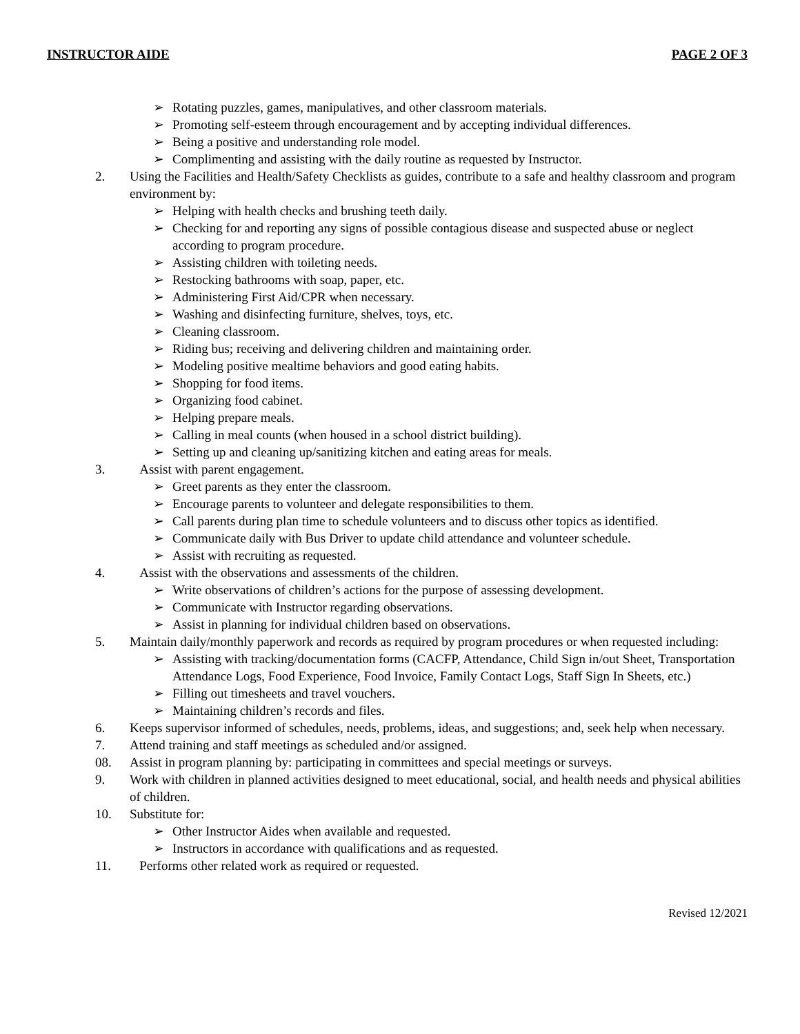INSTRUCTOR AIDE PAGE 2 OF 3
➢ Rotating puzzles, games, manipulatives, and other classroom materials.
➢ Promoting self-esteem through encouragement and by accepting individual differences.
➢ Being a positive and understanding role model.
➢ Complimenting and assisting with the daily routine as requested by Instructor.
2. Using the Facilities and Health/Safety Checklists as guides, contribute to a safe and healthy classroom and program environment by:
➢ Helping with health checks and brushing teeth daily.
➢ Checking for and reporting any signs of possible contagious disease and suspected abuse or neglect according to program procedure.
➢ Assisting children with toileting needs.
➢ Restocking bathrooms with soap, paper, etc.
➢ Administering First Aid/CPR when necessary.
➢ Washing and disinfecting furniture, shelves, toys, etc.
➢ Cleaning classroom.
➢ Riding bus; receiving and delivering children and maintaining order.
➢ Modeling positive mealtime behaviors and good eating habits.
➢ Shopping for food items.
➢ Organizing food cabinet.
➢ Helping prepare meals.
➢ Calling in meal counts (when housed in a school district building).
➢ Setting up and cleaning up/sanitizing kitchen and eating areas for meals.
3. Assist with parent engagement.
➢ Greet parents as they enter the classroom.
➢ Encourage parents to volunteer and delegate responsibilities to them.
➢ Call parents during plan time to schedule volunteers and to discuss other topics as identified.
➢ Communicate daily with Bus Driver to update child attendance and volunteer schedule.
➢ Assist with recruiting as requested.
4. Assist with the observations and assessments of the children.
➢ Write observations of children’s actions for the purpose of assessing development.
➢ Communicate with Instructor regarding observations.
➢ Assist in planning for individual children based on observations.
5. Maintain daily/monthly paperwork and records as required by program procedures or when requested including:
➢ Assisting with tracking/documentation forms (CACFP, Attendance, Child Sign in/out Sheet, Transportation Attendance Logs, Food Experience, Food Invoice, Family Contact Logs, Staff Sign In Sheets, etc.)
➢ Filling out timesheets and travel vouchers.
➢ Maintaining children’s records and files.
6. Keeps supervisor informed of schedules, needs, problems, ideas, and suggestions; and, seek help when necessary.
7. Attend training and staff meetings as scheduled and/or assigned.
08. Assist in program planning by: participating in committees and special meetings or surveys.
9. Work with children in planned activities designed to meet educational, social, and health needs and physical abilities of children.
10. Substitute for:
➢ Other Instructor Aides when available and requested.
➢ Instructors in accordance with qualifications and as requested.
11. Performs other related work as required or requested.
Revised 12/2021